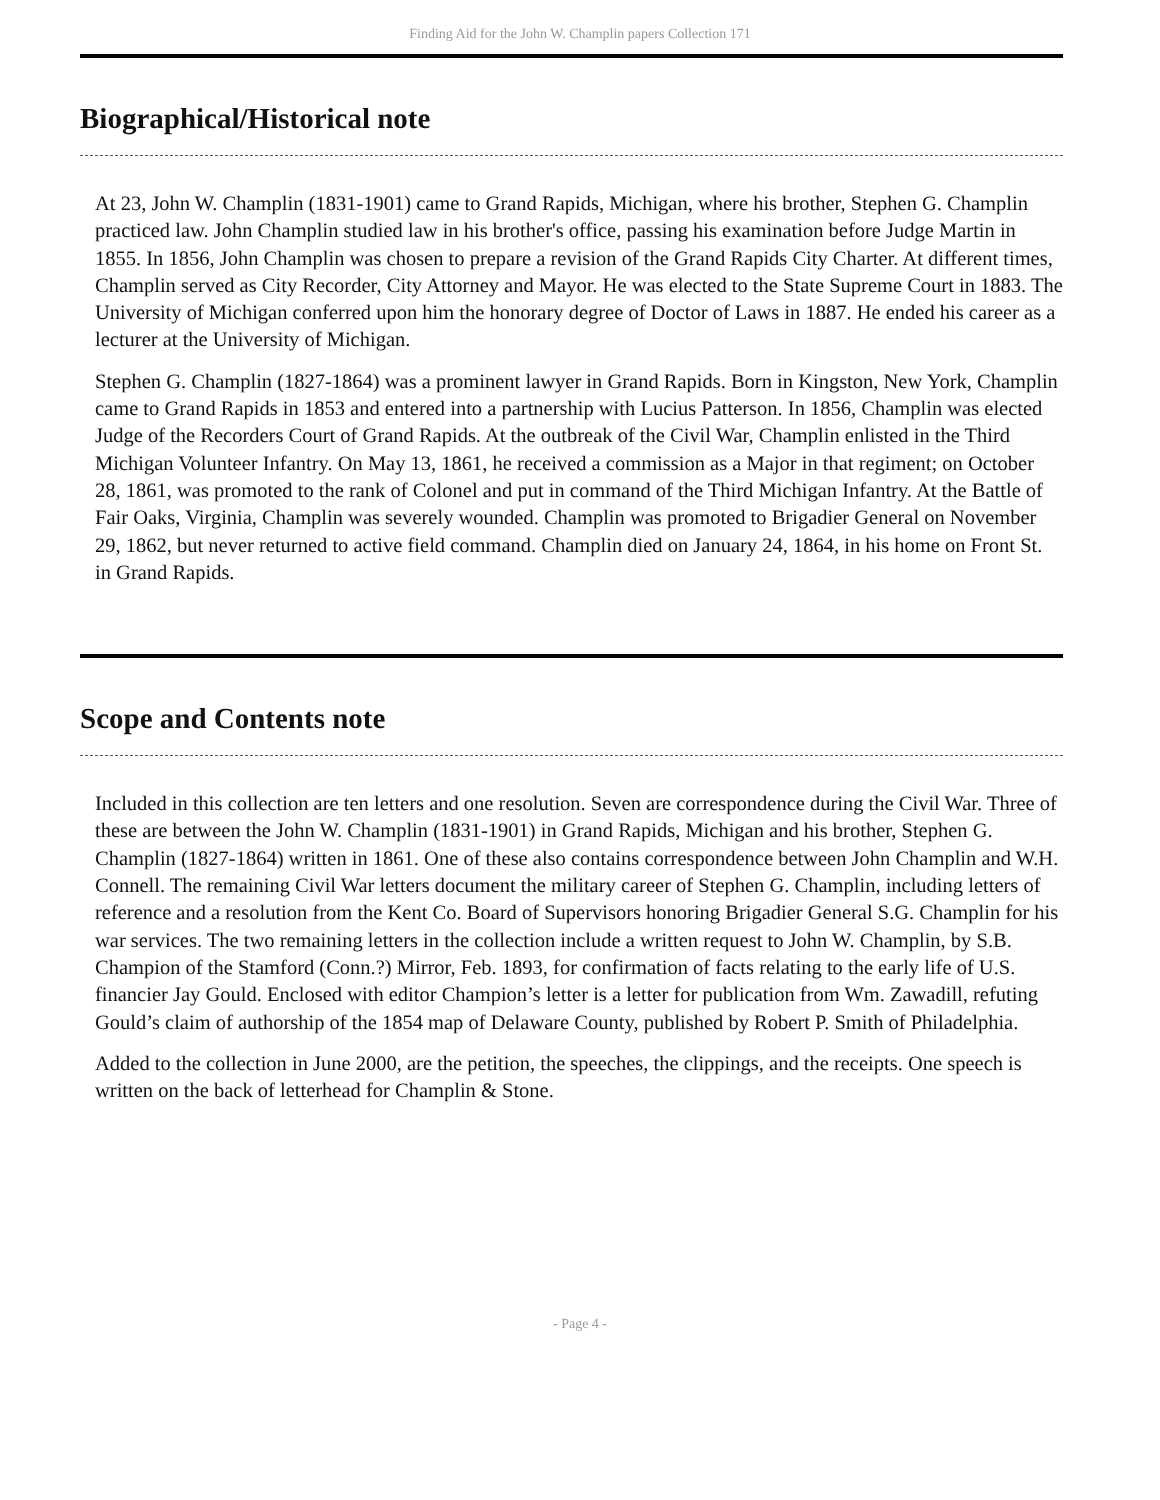Finding Aid for the John W. Champlin papers Collection 171
Biographical/Historical note
At 23, John W. Champlin (1831-1901) came to Grand Rapids, Michigan, where his brother, Stephen G. Champlin practiced law. John Champlin studied law in his brother's office, passing his examination before Judge Martin in 1855. In 1856, John Champlin was chosen to prepare a revision of the Grand Rapids City Charter. At different times, Champlin served as City Recorder, City Attorney and Mayor. He was elected to the State Supreme Court in 1883. The University of Michigan conferred upon him the honorary degree of Doctor of Laws in 1887. He ended his career as a lecturer at the University of Michigan.
Stephen G. Champlin (1827-1864) was a prominent lawyer in Grand Rapids. Born in Kingston, New York, Champlin came to Grand Rapids in 1853 and entered into a partnership with Lucius Patterson. In 1856, Champlin was elected Judge of the Recorders Court of Grand Rapids. At the outbreak of the Civil War, Champlin enlisted in the Third Michigan Volunteer Infantry. On May 13, 1861, he received a commission as a Major in that regiment; on October 28, 1861, was promoted to the rank of Colonel and put in command of the Third Michigan Infantry. At the Battle of Fair Oaks, Virginia, Champlin was severely wounded. Champlin was promoted to Brigadier General on November 29, 1862, but never returned to active field command. Champlin died on January 24, 1864, in his home on Front St. in Grand Rapids.
Scope and Contents note
Included in this collection are ten letters and one resolution. Seven are correspondence during the Civil War. Three of these are between the John W. Champlin (1831-1901) in Grand Rapids, Michigan and his brother, Stephen G. Champlin (1827-1864) written in 1861. One of these also contains correspondence between John Champlin and W.H. Connell. The remaining Civil War letters document the military career of Stephen G. Champlin, including letters of reference and a resolution from the Kent Co. Board of Supervisors honoring Brigadier General S.G. Champlin for his war services. The two remaining letters in the collection include a written request to John W. Champlin, by S.B. Champion of the Stamford (Conn.?) Mirror, Feb. 1893, for confirmation of facts relating to the early life of U.S. financier Jay Gould. Enclosed with editor Champion’s letter is a letter for publication from Wm. Zawadill, refuting Gould’s claim of authorship of the 1854 map of Delaware County, published by Robert P. Smith of Philadelphia.
Added to the collection in June 2000, are the petition, the speeches, the clippings, and the receipts. One speech is written on the back of letterhead for Champlin & Stone.
- Page 4 -